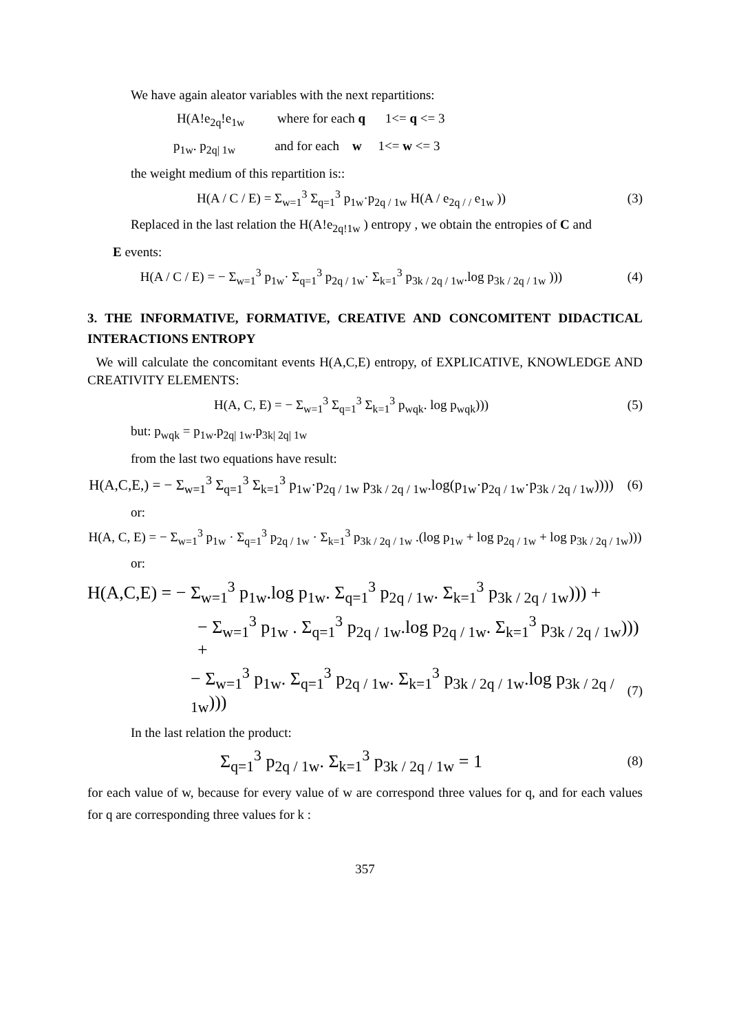We have again aleator variables with the next repartitions:
H(A!e<sub>2q</sub>!e<sub>1w</sub> where for each q 1<= q <= 3
p<sub>1w</sub>. p<sub>2q| 1w</sub> and for each w 1<= w <= 3
the weight medium of this repartition is::
H(A / C / E) = Σ<sub>w=1</sub><sup>3</sup> Σ<sub>q=1</sub><sup>3</sup> p<sub>1w</sub>·p<sub>2q / 1w</sub> H(A / e<sub>2q / /</sub> e<sub>1w</sub> ))
(3)
Replaced in the last relation the H(A!e<sub>2q!1w</sub> ) entropy , we obtain the entropies of C and
E events:
H(A / C / E) = − Σ<sub>w=1</sub><sup>3</sup> p<sub>1w</sub>· Σ<sub>q=1</sub><sup>3</sup> p<sub>2q / 1w</sub>· Σ<sub>k=1</sub><sup>3</sup> p<sub>3k / 2q / 1w</sub>.log p<sub>3k / 2q / 1w</sub> )))
(4)
3. THE INFORMATIVE, FORMATIVE, CREATIVE AND CONCOMITENT DIDACTICAL INTERACTIONS ENTROPY
We will calculate the concomitant events H(A,C,E) entropy, of EXPLICATIVE, KNOWLEDGE AND CREATIVITY ELEMENTS:
H(A, C, E) = − Σ<sub>w=1</sub><sup>3</sup> Σ<sub>q=1</sub><sup>3</sup> Σ<sub>k=1</sub><sup>3</sup> p<sub>wqk</sub>. log p<sub>wqk</sub>)))
(5)
but: p<sub>wqk</sub> = p<sub>1w</sub>.p<sub>2q| 1w</sub>.p<sub>3k| 2q| 1w</sub>
from the last two equations have result:
H(A,C,E,) = − Σ<sub>w=1</sub><sup>3</sup> Σ<sub>q=1</sub><sup>3</sup> Σ<sub>k=1</sub><sup>3</sup> p<sub>1w</sub>·p<sub>2q / 1w</sub> p<sub>3k / 2q / 1w</sub>.log(p<sub>1w</sub>·p<sub>2q / 1w</sub>·p<sub>3k / 2q / 1w</sub>))))
(6)
or:
H(A, C, E) = − Σ<sub>w=1</sub><sup>3</sup> p<sub>1w</sub> · Σ<sub>q=1</sub><sup>3</sup> p<sub>2q / 1w</sub> · Σ<sub>k=1</sub><sup>3</sup> p<sub>3k / 2q / 1w</sub> .(log p<sub>1w</sub> + log p<sub>2q / 1w</sub> + log p<sub>3k / 2q / 1w</sub>)))
or:
H(A,C,E) = − Σ<sub>w=1</sub><sup>3</sup> p<sub>1w</sub>.log p<sub>1w</sub>. Σ<sub>q=1</sub><sup>3</sup> p<sub>2q / 1w</sub>. Σ<sub>k=1</sub><sup>3</sup> p<sub>3k / 2q / 1w</sub>))) +
− Σ<sub>w=1</sub><sup>3</sup> p<sub>1w</sub> . Σ<sub>q=1</sub><sup>3</sup> p<sub>2q / 1w</sub>.log p<sub>2q / 1w</sub>. Σ<sub>k=1</sub><sup>3</sup> p<sub>3k / 2q / 1w</sub>))) +
− Σ<sub>w=1</sub><sup>3</sup> p<sub>1w</sub>. Σ<sub>q=1</sub><sup>3</sup> p<sub>2q / 1w</sub>. Σ<sub>k=1</sub><sup>3</sup> p<sub>3k / 2q / 1w</sub>.log p<sub>3k / 2q / 1w</sub>)))
(7)
In the last relation the product:
Σ<sub>q=1</sub><sup>3</sup> p<sub>2q / 1w</sub>. Σ<sub>k=1</sub><sup>3</sup> p<sub>3k / 2q / 1w</sub> = 1
(8)
for each value of w, because for every value of w are correspond three values for q, and for each values for q are corresponding three values for k :
357